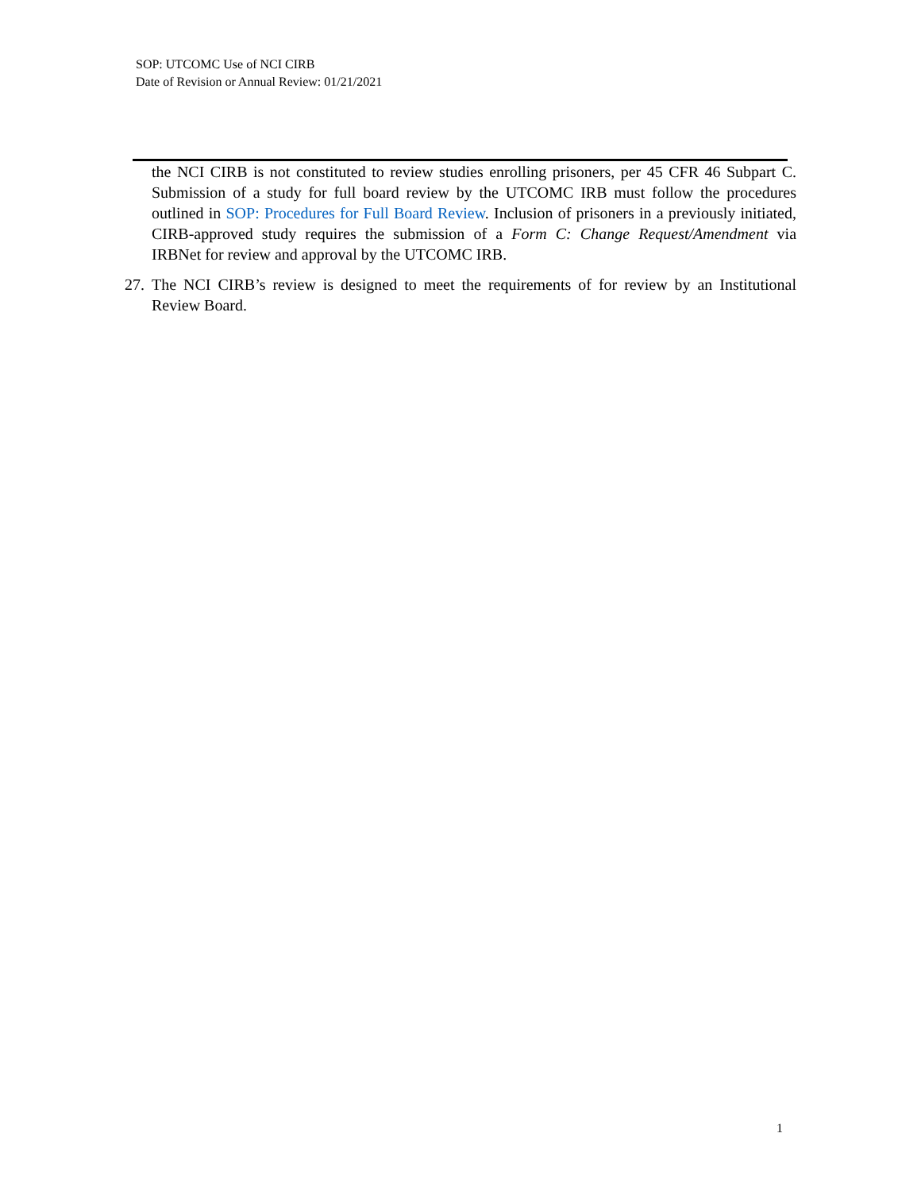SOP: UTCOMC Use of NCI CIRB
Date of Revision or Annual Review: 01/21/2021
the NCI CIRB is not constituted to review studies enrolling prisoners, per 45 CFR 46 Subpart C. Submission of a study for full board review by the UTCOMC IRB must follow the procedures outlined in SOP: Procedures for Full Board Review. Inclusion of prisoners in a previously initiated, CIRB-approved study requires the submission of a Form C: Change Request/Amendment via IRBNet for review and approval by the UTCOMC IRB.
27. The NCI CIRB’s review is designed to meet the requirements of for review by an Institutional Review Board.
1